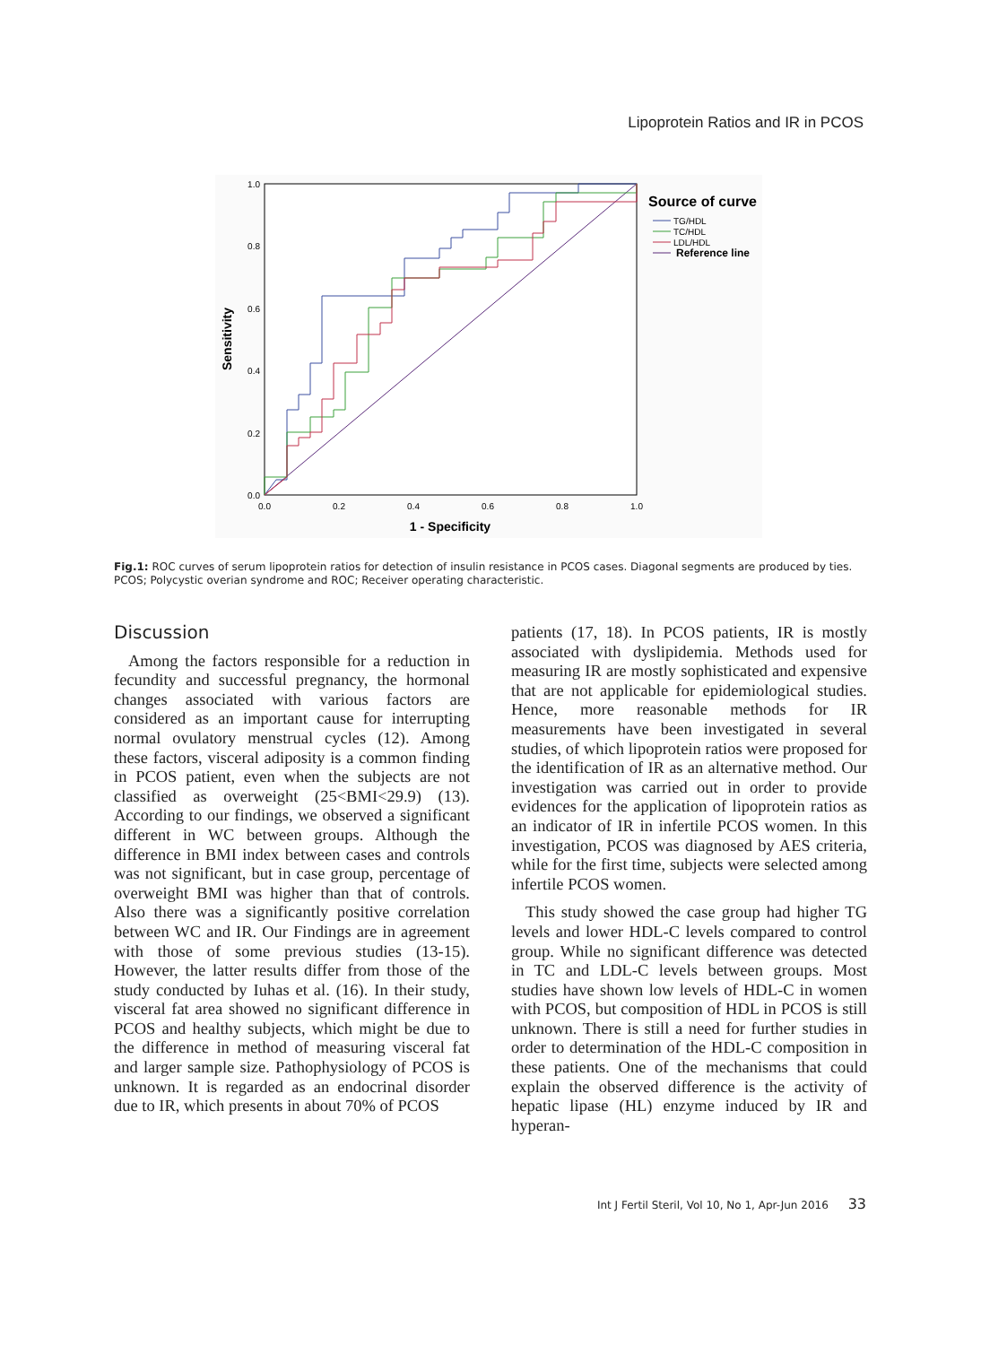Lipoprotein Ratios and IR in PCOS
1.0
0.8
0.6
0.4
0.2
0.0
0.0
0.2
0.4
0.6
0.8
1.0
1 - Specificity
Sensitivity
Source of curve
TG/HDL
TC/HDL
LDL/HDL
Reference line
Fig.1: ROC curves of serum lipoprotein ratios for detection of insulin resistance in PCOS cases. Diagonal segments are produced by ties. PCOS; Polycystic overian syndrome and ROC; Receiver operating characteristic.
Discussion
Among the factors responsible for a reduction in fecundity and successful pregnancy, the hormonal changes associated with various factors are considered as an important cause for interrupting normal ovulatory menstrual cycles (12). Among these factors, visceral adiposity is a common finding in PCOS patient, even when the subjects are not classified as overweight (25<BMI<29.9) (13). According to our findings, we observed a significant different in WC between groups. Although the difference in BMI index between cases and controls was not significant, but in case group, percentage of overweight BMI was higher than that of controls. Also there was a significantly positive correlation between WC and IR. Our Findings are in agreement with those of some previous studies (13-15). However, the latter results differ from those of the study conducted by Iuhas et al. (16). In their study, visceral fat area showed no significant difference in PCOS and healthy subjects, which might be due to the difference in method of measuring visceral fat and larger sample size. Pathophysiology of PCOS is unknown. It is regarded as an endocrinal disorder due to IR, which presents in about 70% of PCOS
patients (17, 18). In PCOS patients, IR is mostly associated with dyslipidemia. Methods used for measuring IR are mostly sophisticated and expensive that are not applicable for epidemiological studies. Hence, more reasonable methods for IR measurements have been investigated in several studies, of which lipoprotein ratios were proposed for the identification of IR as an alternative method. Our investigation was carried out in order to provide evidences for the application of lipoprotein ratios as an indicator of IR in infertile PCOS women. In this investigation, PCOS was diagnosed by AES criteria, while for the first time, subjects were selected among infertile PCOS women.
This study showed the case group had higher TG levels and lower HDL-C levels compared to control group. While no significant difference was detected in TC and LDL-C levels between groups. Most studies have shown low levels of HDL-C in women with PCOS, but composition of HDL in PCOS is still unknown. There is still a need for further studies in order to determination of the HDL-C composition in these patients. One of the mechanisms that could explain the observed difference is the activity of hepatic lipase (HL) enzyme induced by IR and hyperan-
Int J Fertil Steril, Vol 10, No 1, Apr-Jun 2016 33